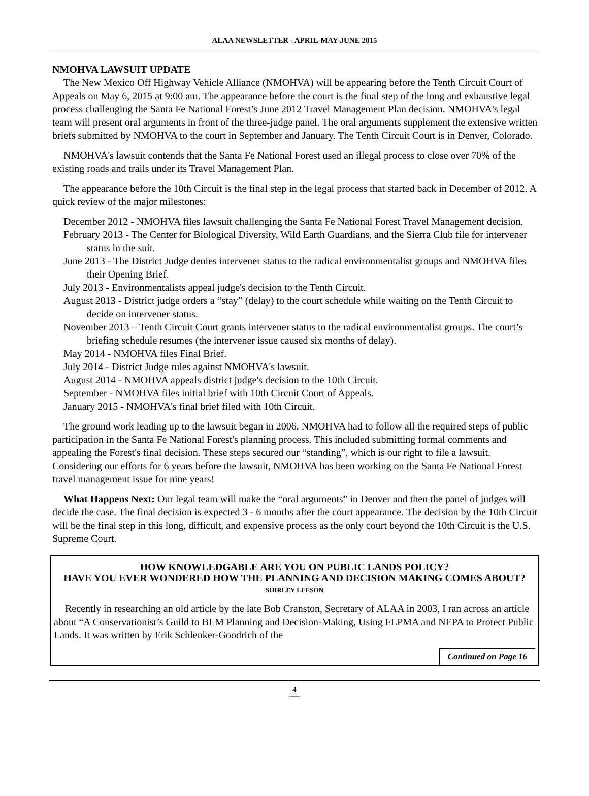ALAA NEWSLETTER - APRIL-MAY-JUNE 2015
NMOHVA LAWSUIT UPDATE
The New Mexico Off Highway Vehicle Alliance (NMOHVA) will be appearing before the Tenth Circuit Court of Appeals on May 6, 2015 at 9:00 am. The appearance before the court is the final step of the long and exhaustive legal process challenging the Santa Fe National Forest’s June 2012 Travel Management Plan decision. NMOHVA's legal team will present oral arguments in front of the three-judge panel. The oral arguments supplement the extensive written briefs submitted by NMOHVA to the court in September and January. The Tenth Circuit Court is in Denver, Colorado.
NMOHVA's lawsuit contends that the Santa Fe National Forest used an illegal process to close over 70% of the existing roads and trails under its Travel Management Plan.
The appearance before the 10th Circuit is the final step in the legal process that started back in December of 2012. A quick review of the major milestones:
December 2012 - NMOHVA files lawsuit challenging the Santa Fe National Forest Travel Management decision.
February 2013 - The Center for Biological Diversity, Wild Earth Guardians, and the Sierra Club file for intervener status in the suit.
June 2013 - The District Judge denies intervener status to the radical environmentalist groups and NMOHVA files their Opening Brief.
July 2013 - Environmentalists appeal judge's decision to the Tenth Circuit.
August 2013 - District judge orders a “stay” (delay) to the court schedule while waiting on the Tenth Circuit to decide on intervener status.
November 2013 – Tenth Circuit Court grants intervener status to the radical environmentalist groups. The court’s briefing schedule resumes (the intervener issue caused six months of delay).
May 2014 - NMOHVA files Final Brief.
July 2014 - District Judge rules against NMOHVA's lawsuit.
August 2014 - NMOHVA appeals district judge's decision to the 10th Circuit.
September - NMOHVA files initial brief with 10th Circuit Court of Appeals.
January 2015 - NMOHVA's final brief filed with 10th Circuit.
The ground work leading up to the lawsuit began in 2006. NMOHVA had to follow all the required steps of public participation in the Santa Fe National Forest's planning process. This included submitting formal comments and appealing the Forest's final decision. These steps secured our “standing”, which is our right to file a lawsuit. Considering our efforts for 6 years before the lawsuit, NMOHVA has been working on the Santa Fe National Forest travel management issue for nine years!
What Happens Next: Our legal team will make the “oral arguments” in Denver and then the panel of judges will decide the case. The final decision is expected 3 - 6 months after the court appearance. The decision by the 10th Circuit will be the final step in this long, difficult, and expensive process as the only court beyond the 10th Circuit is the U.S. Supreme Court.
HOW KNOWLEDGABLE ARE YOU ON PUBLIC LANDS POLICY?
HAVE YOU EVER WONDERED HOW THE PLANNING AND DECISION MAKING COMES ABOUT?
SHIRLEY LEESON
Recently in researching an old article by the late Bob Cranston, Secretary of ALAA in 2003, I ran across an article about “A Conservationist’s Guild to BLM Planning and Decision-Making, Using FLPMA and NEPA to Protect Public Lands. It was written by Erik Schlenker-Goodrich of the
Continued on Page 16
4